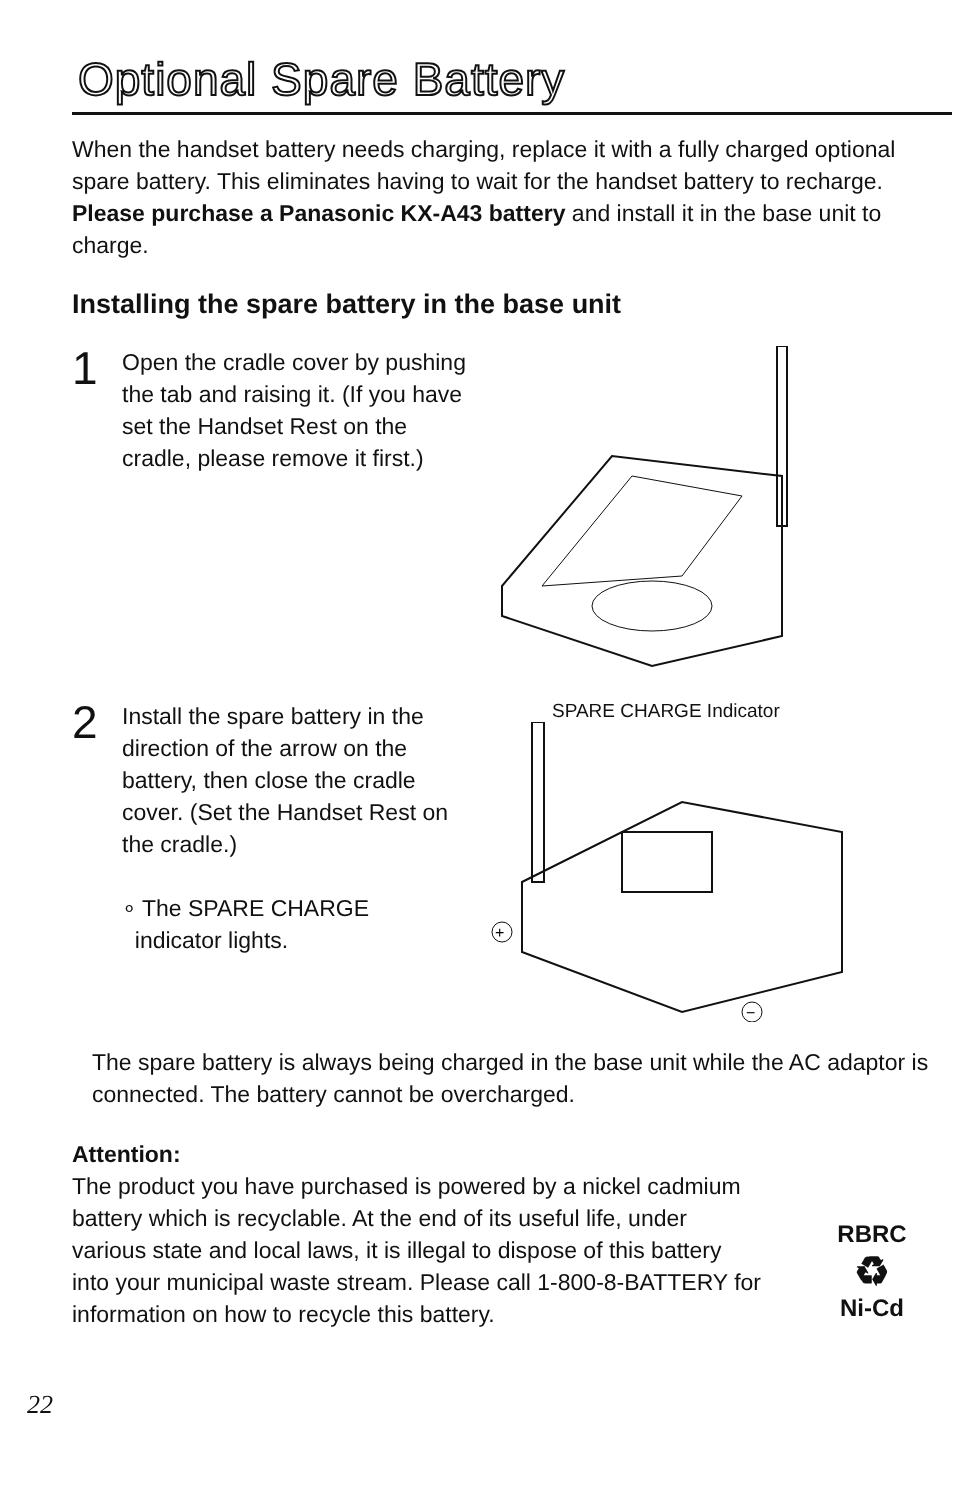Optional Spare Battery
When the handset battery needs charging, replace it with a fully charged optional spare battery. This eliminates having to wait for the handset battery to recharge. Please purchase a Panasonic KX-A43 battery and install it in the base unit to charge.
Installing the spare battery in the base unit
1
Open the cradle cover by pushing the tab and raising it. (If you have set the Handset Rest on the cradle, please remove it first.)
2
Install the spare battery in the direction of the arrow on the battery, then close the cradle cover. (Set the Handset Rest on the cradle.)
∘ The SPARE CHARGE
indicator lights.
SPARE CHARGE Indicator
+
−
The spare battery is always being charged in the base unit while the AC adaptor is connected. The battery cannot be overcharged.
Attention:
The product you have purchased is powered by a nickel cadmium battery which is recyclable. At the end of its useful life, under various state and local laws, it is illegal to dispose of this battery into your municipal waste stream. Please call 1-800-8-BATTERY for information on how to recycle this battery.
RBRC
♻
Ni-Cd
22